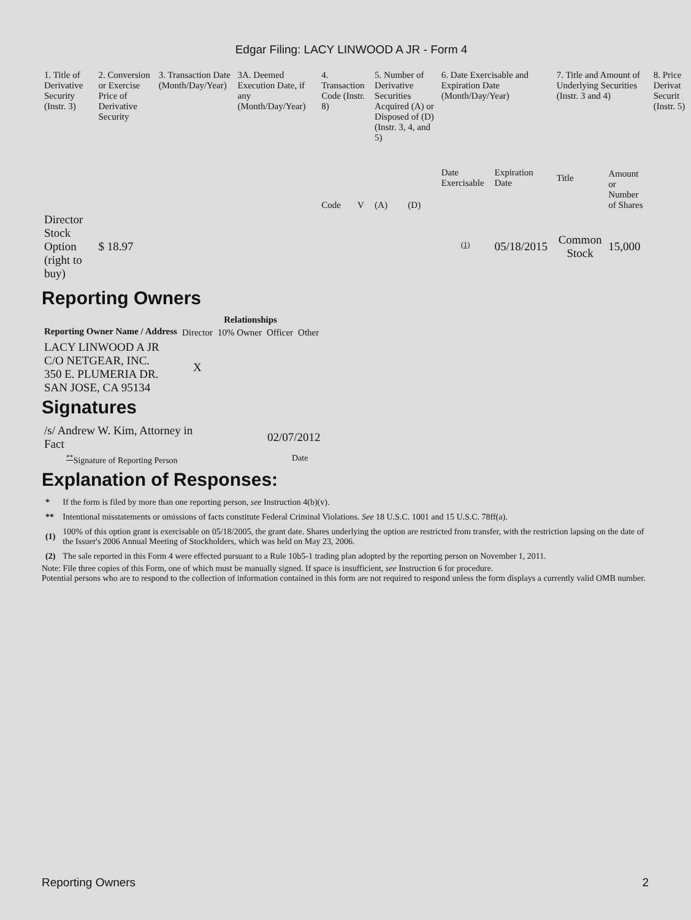Edgar Filing: LACY LINWOOD A JR - Form 4
| 1. Title of Derivative Security (Instr. 3) | 2. Conversion or Exercise Price of Derivative Security | 3. Transaction Date (Month/Day/Year) | 3A. Deemed Execution Date, if any (Month/Day/Year) | 4. Transaction Code (Instr. 8) | | 5. Number of Derivative Securities Acquired (A) or Disposed of (D) (Instr. 3, 4, and 5) | | 6. Date Exercisable and Expiration Date (Month/Day/Year) | | 7. Title and Amount of Underlying Securities (Instr. 3 and 4) | | 8. Price Derivat Securit (Instr. 5) |
| | | | | Code | V | (A) | (D) | Date Exercisable | Expiration Date | Title | Amount or Number of Shares | |
| Director Stock Option (right to buy) | $ 18.97 | | | | | | | <sup>(1)</sup> | 05/18/2015 | Common Stock | 15,000 | |
Reporting Owners
| Reporting Owner Name / Address | Relationships | | | |
| --- | --- | --- | --- | --- |
| | Director | 10% Owner | Officer | Other |
| LACY LINWOOD A JR C/O NETGEAR, INC. 350 E. PLUMERIA DR. SAN JOSE, CA 95134 | X | | | |
Signatures
| /s/ Andrew W. Kim, Attorney in Fact | 02/07/2012 |
| <sup>**</sup> Signature of Reporting Person | Date |
Explanation of Responses:
| * | If the form is filed by more than one reporting person, see Instruction 4(b)(v). |
| ** | Intentional misstatements or omissions of facts constitute Federal Criminal Violations. See 18 U.S.C. 1001 and 15 U.S.C. 78ff(a). |
| (1) | 100% of this option grant is exercisable on 05/18/2005, the grant date. Shares underlying the option are restricted from transfer, with the restriction lapsing on the date of the Issuer's 2006 Annual Meeting of Stockholders, which was held on May 23, 2006. |
| (2) | The sale reported in this Form 4 were effected pursuant to a Rule 10b5-1 trading plan adopted by the reporting person on November 1, 2011. |
Note: File three copies of this Form, one of which must be manually signed. If space is insufficient, see Instruction 6 for procedure.
Potential persons who are to respond to the collection of information contained in this form are not required to respond unless the form displays a currently valid OMB number.
Reporting Owners 2